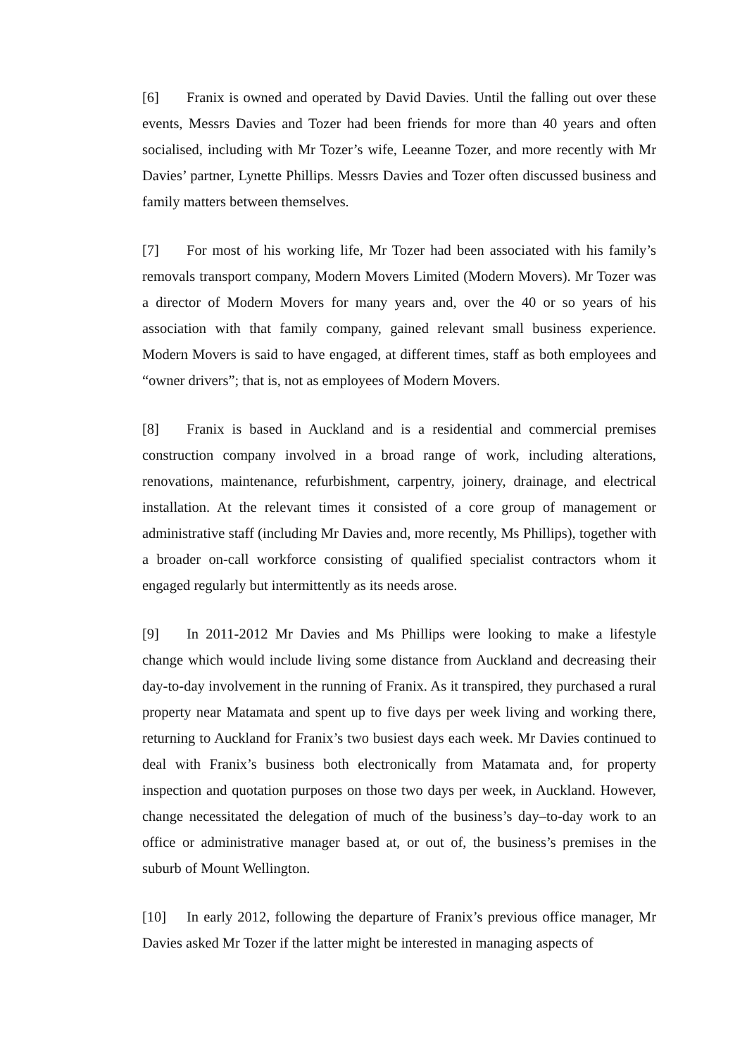[6] Franix is owned and operated by David Davies. Until the falling out over these events, Messrs Davies and Tozer had been friends for more than 40 years and often socialised, including with Mr Tozer’s wife, Leeanne Tozer, and more recently with Mr Davies’ partner, Lynette Phillips. Messrs Davies and Tozer often discussed business and family matters between themselves.
[7] For most of his working life, Mr Tozer had been associated with his family’s removals transport company, Modern Movers Limited (Modern Movers). Mr Tozer was a director of Modern Movers for many years and, over the 40 or so years of his association with that family company, gained relevant small business experience. Modern Movers is said to have engaged, at different times, staff as both employees and “owner drivers”; that is, not as employees of Modern Movers.
[8] Franix is based in Auckland and is a residential and commercial premises construction company involved in a broad range of work, including alterations, renovations, maintenance, refurbishment, carpentry, joinery, drainage, and electrical installation. At the relevant times it consisted of a core group of management or administrative staff (including Mr Davies and, more recently, Ms Phillips), together with a broader on-call workforce consisting of qualified specialist contractors whom it engaged regularly but intermittently as its needs arose.
[9] In 2011-2012 Mr Davies and Ms Phillips were looking to make a lifestyle change which would include living some distance from Auckland and decreasing their day-to-day involvement in the running of Franix. As it transpired, they purchased a rural property near Matamata and spent up to five days per week living and working there, returning to Auckland for Franix’s two busiest days each week. Mr Davies continued to deal with Franix’s business both electronically from Matamata and, for property inspection and quotation purposes on those two days per week, in Auckland. However, change necessitated the delegation of much of the business’s day–to-day work to an office or administrative manager based at, or out of, the business’s premises in the suburb of Mount Wellington.
[10] In early 2012, following the departure of Franix’s previous office manager, Mr Davies asked Mr Tozer if the latter might be interested in managing aspects of